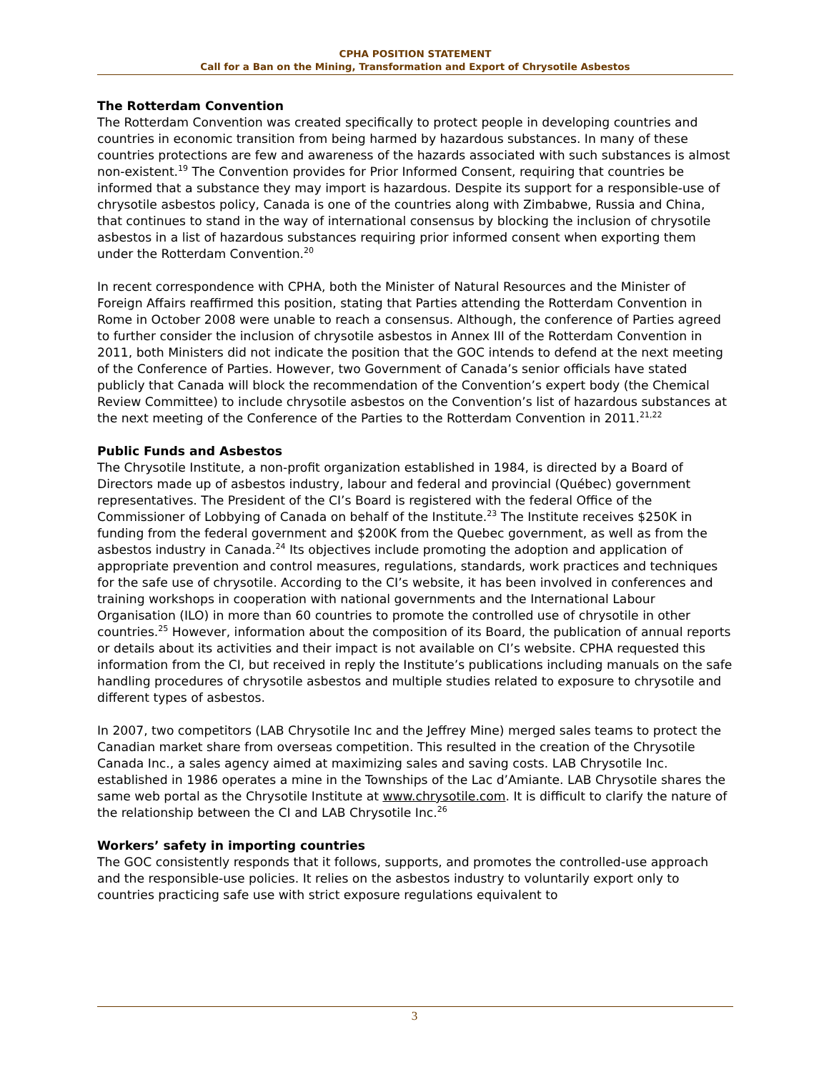CPHA POSITION STATEMENT
Call for a Ban on the Mining, Transformation and Export of Chrysotile Asbestos
The Rotterdam Convention
The Rotterdam Convention was created specifically to protect people in developing countries and countries in economic transition from being harmed by hazardous substances. In many of these countries protections are few and awareness of the hazards associated with such substances is almost non-existent.<sup>19</sup> The Convention provides for Prior Informed Consent, requiring that countries be informed that a substance they may import is hazardous. Despite its support for a responsible-use of chrysotile asbestos policy, Canada is one of the countries along with Zimbabwe, Russia and China, that continues to stand in the way of international consensus by blocking the inclusion of chrysotile asbestos in a list of hazardous substances requiring prior informed consent when exporting them under the Rotterdam Convention.<sup>20</sup>
In recent correspondence with CPHA, both the Minister of Natural Resources and the Minister of Foreign Affairs reaffirmed this position, stating that Parties attending the Rotterdam Convention in Rome in October 2008 were unable to reach a consensus. Although, the conference of Parties agreed to further consider the inclusion of chrysotile asbestos in Annex III of the Rotterdam Convention in 2011, both Ministers did not indicate the position that the GOC intends to defend at the next meeting of the Conference of Parties. However, two Government of Canada’s senior officials have stated publicly that Canada will block the recommendation of the Convention’s expert body (the Chemical Review Committee) to include chrysotile asbestos on the Convention’s list of hazardous substances at the next meeting of the Conference of the Parties to the Rotterdam Convention in 2011.<sup>21,22</sup>
Public Funds and Asbestos
The Chrysotile Institute, a non-profit organization established in 1984, is directed by a Board of Directors made up of asbestos industry, labour and federal and provincial (Québec) government representatives. The President of the CI’s Board is registered with the federal Office of the Commissioner of Lobbying of Canada on behalf of the Institute.<sup>23</sup> The Institute receives $250K in funding from the federal government and $200K from the Quebec government, as well as from the asbestos industry in Canada.<sup>24</sup> Its objectives include promoting the adoption and application of appropriate prevention and control measures, regulations, standards, work practices and techniques for the safe use of chrysotile. According to the CI’s website, it has been involved in conferences and training workshops in cooperation with national governments and the International Labour Organisation (ILO) in more than 60 countries to promote the controlled use of chrysotile in other countries.<sup>25</sup> However, information about the composition of its Board, the publication of annual reports or details about its activities and their impact is not available on CI’s website. CPHA requested this information from the CI, but received in reply the Institute’s publications including manuals on the safe handling procedures of chrysotile asbestos and multiple studies related to exposure to chrysotile and different types of asbestos.
In 2007, two competitors (LAB Chrysotile Inc and the Jeffrey Mine) merged sales teams to protect the Canadian market share from overseas competition. This resulted in the creation of the Chrysotile Canada Inc., a sales agency aimed at maximizing sales and saving costs. LAB Chrysotile Inc. established in 1986 operates a mine in the Townships of the Lac d’Amiante. LAB Chrysotile shares the same web portal as the Chrysotile Institute at www.chrysotile.com. It is difficult to clarify the nature of the relationship between the CI and LAB Chrysotile Inc.<sup>26</sup>
Workers’ safety in importing countries
The GOC consistently responds that it follows, supports, and promotes the controlled-use approach and the responsible-use policies. It relies on the asbestos industry to voluntarily export only to countries practicing safe use with strict exposure regulations equivalent to
3